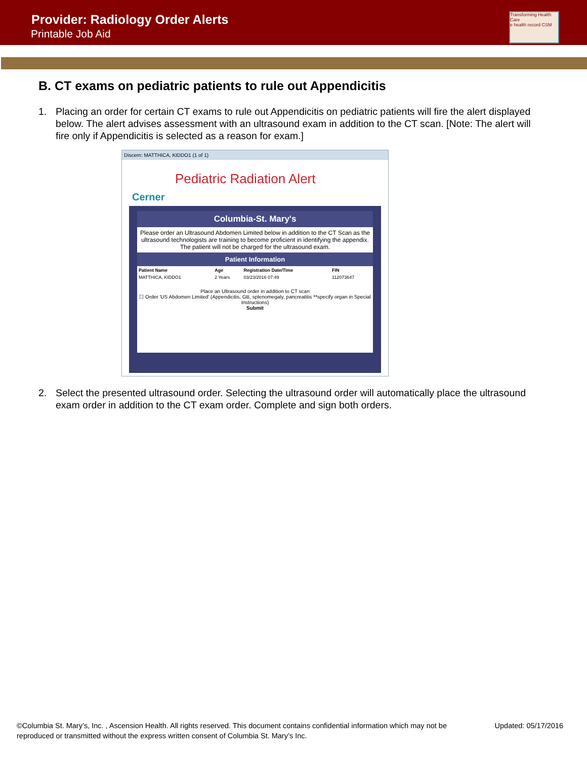Provider: Radiology Order Alerts
Printable Job Aid
Transforming Health Care
e health record CSM
B. CT exams on pediatric patients to rule out Appendicitis
1. Placing an order for certain CT exams to rule out Appendicitis on pediatric patients will fire the alert displayed below. The alert advises assessment with an ultrasound exam in addition to the CT scan. [Note: The alert will fire only if Appendicitis is selected as a reason for exam.]
Discern: MATTHICA, KIDDO1 (1 of 1)
Pediatric Radiation Alert
Cerner
Columbia-St. Mary's
Please order an Ultrasound Abdomen Limited below in addition to the CT Scan as the ultrasound technologists are training to become proficient in identifying the appendix. The patient will not be charged for the ultrasound exam.
Patient Information
| Patient Name | Age | Registration Date/Time | FIN |
| --- | --- | --- | --- |
| MATTHICA, KIDDO1 | 2 Years | 03/23/2016 07:49 | 112073647 |
Place an Ultrasound order in addition to CT scan
☐ Order 'US Abdomen Limited' (Appendicitis, GB, splenomegaly, pancreatitis **specify organ in Special Instructions)
Submit
2. Select the presented ultrasound order. Selecting the ultrasound order will automatically place the ultrasound exam order in addition to the CT exam order. Complete and sign both orders.
©Columbia St. Mary’s, Inc. , Ascension Health. All rights reserved. This document contains confidential information which may not be
reproduced or transmitted without the express written consent of Columbia St. Mary’s Inc.
Updated: 05/17/2016